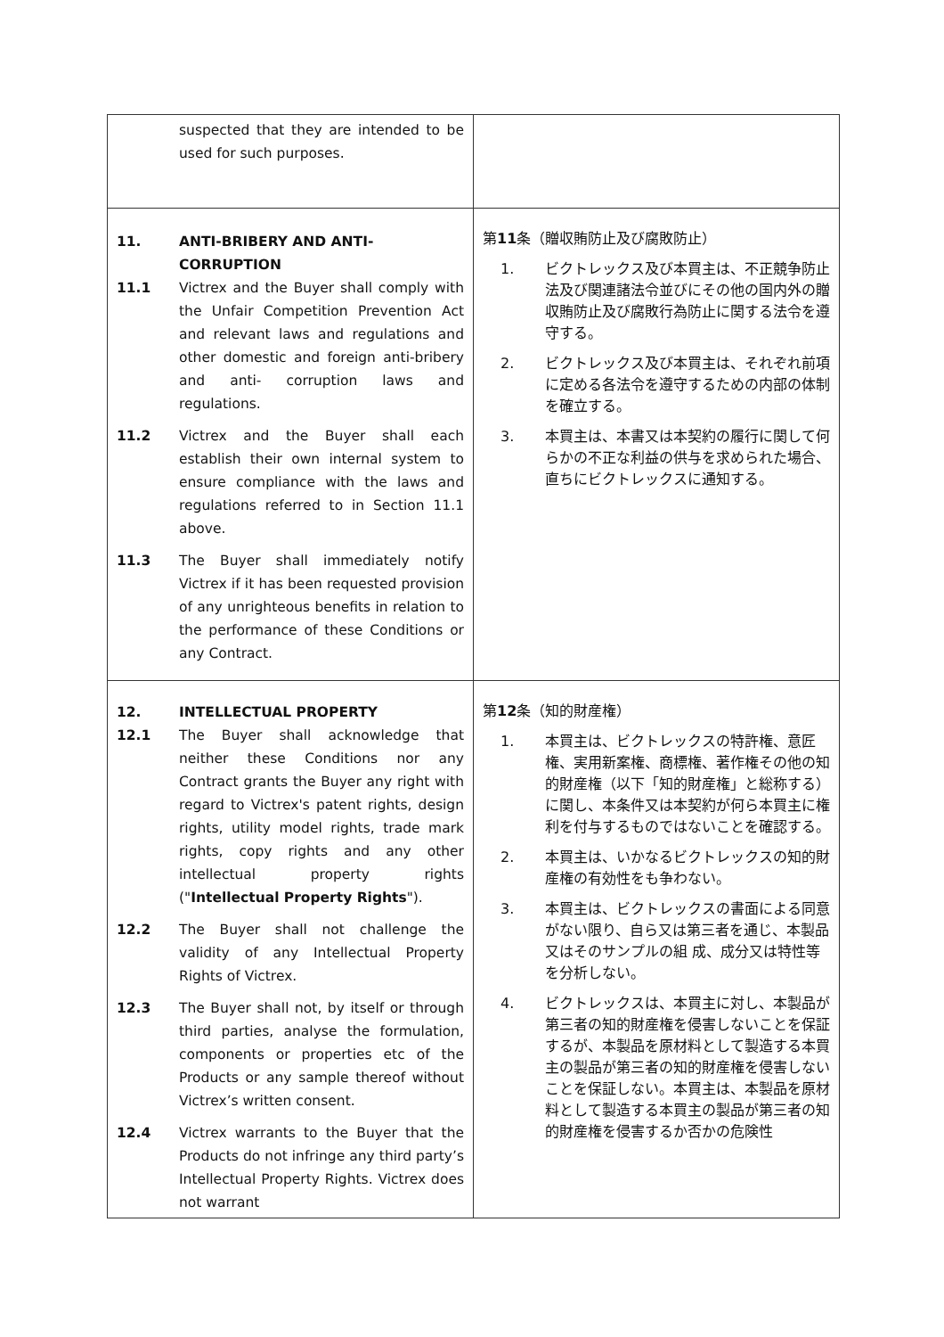| suspected that they are intended to be used for such purposes. | |
| 11. ANTI-BRIBERY AND ANTI-CORRUPTION 11.1 Victrex and the Buyer shall comply with the Unfair Competition Prevention Act and relevant laws and regulations and other domestic and foreign anti-bribery and anti- corruption laws and regulations. 11.2 Victrex and the Buyer shall each establish their own internal system to ensure compliance with the laws and regulations referred to in Section 11.1 above. 11.3 The Buyer shall immediately notify Victrex if it has been requested provision of any unrighteous benefits in relation to the performance of these Conditions or any Contract. | 第 11 条（贈収賄防止及び腐敗防止） 1. ビクトレックス及び本買主は、不正競争防止法及び関連諸法令並びにその他の国内外の贈収賄防止及び腐敗行為防止に関する法令を遵守する。 2. ビクトレックス及び本買主は、それぞれ前項に定める各法令を遵守するための内部の体制を確立する。 3. 本買主は、本書又は本契約の履行に関して何らかの不正な利益の供与を求められた場合、直ちにビクトレックスに通知する。 |
| 12. INTELLECTUAL PROPERTY 12.1 The Buyer shall acknowledge that neither these Conditions nor any Contract grants the Buyer any right with regard to Victrex's patent rights, design rights, utility model rights, trade mark rights, copy rights and any other intellectual property rights (" Intellectual Property Rights "). 12.2 The Buyer shall not challenge the validity of any Intellectual Property Rights of Victrex. 12.3 The Buyer shall not, by itself or through third parties, analyse the formulation, components or properties etc of the Products or any sample thereof without Victrex’s written consent. 12.4 Victrex warrants to the Buyer that the Products do not infringe any third party’s Intellectual Property Rights. Victrex does not warrant | 第 12 条（知的財産権） 1. 本買主は、ビクトレックスの特許権、意匠権、実用新案権、商標権、著作権その他の知的財産権（以下「知的財産権」と総称する）に関し、本条件又は本契約が何ら本買主に権利を付与するものではないことを確認する。 2. 本買主は、いかなるビクトレックスの知的財産権の有効性をも争わない。 3. 本買主は、ビクトレックスの書面による同意がない限り、自ら又は第三者を通じ、本製品又はそのサンプルの組 成、成分又は特性等を分析しない。 4. ビクトレックスは、本買主に対し、本製品が第三者の知的財産権を侵害しないことを保証するが、本製品を原材料として製造する本買主の製品が第三者の知的財産権を侵害しないことを保証しない。本買主は、本製品を原材料として製造する本買主の製品が第三者の知的財産権を侵害するか否かの危険性 |